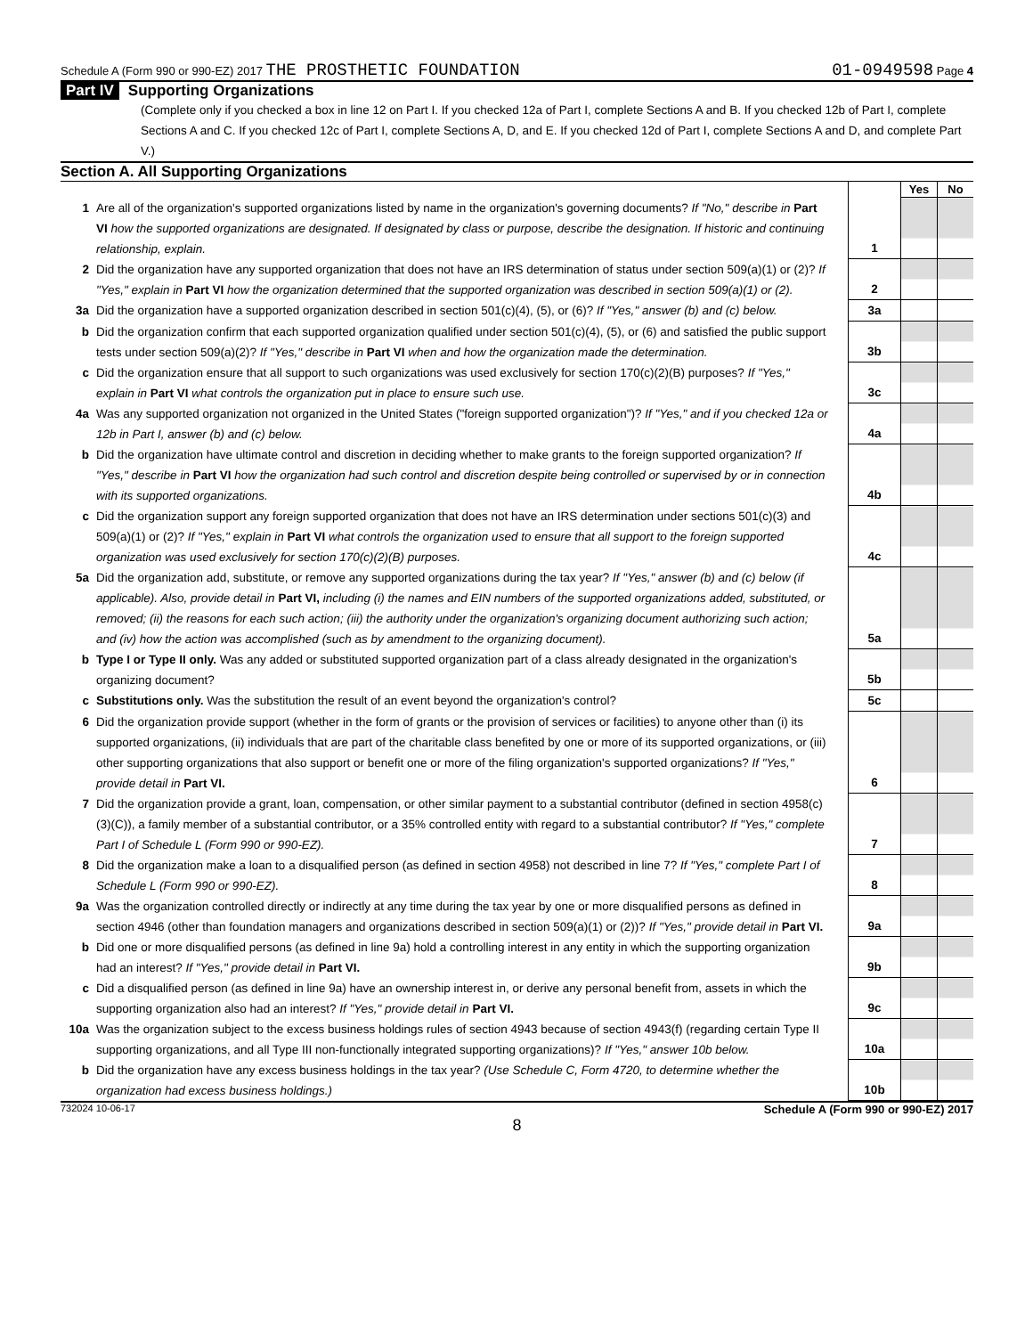Schedule A (Form 990 or 990-EZ) 2017 THE PROSTHETIC FOUNDATION 01-0949598 Page 4
Part IV Supporting Organizations
(Complete only if you checked a box in line 12 on Part I. If you checked 12a of Part I, complete Sections A and B. If you checked 12b of Part I, complete Sections A and C. If you checked 12c of Part I, complete Sections A, D, and E. If you checked 12d of Part I, complete Sections A and D, and complete Part V.)
Section A. All Supporting Organizations
| | | | Yes | No |
| 1 | Are all of the organization's supported organizations listed by name in the organization's governing documents? If "No," describe in Part VI how the supported organizations are designated. If designated by class or purpose, describe the designation. If historic and continuing relationship, explain. | 1 | | |
| 2 | Did the organization have any supported organization that does not have an IRS determination of status under section 509(a)(1) or (2)? If "Yes," explain in Part VI how the organization determined that the supported organization was described in section 509(a)(1) or (2). | 2 | | |
| 3a | Did the organization have a supported organization described in section 501(c)(4), (5), or (6)? If "Yes," answer (b) and (c) below. | 3a | | |
| b | Did the organization confirm that each supported organization qualified under section 501(c)(4), (5), or (6) and satisfied the public support tests under section 509(a)(2)? If "Yes," describe in Part VI when and how the organization made the determination. | 3b | | |
| c | Did the organization ensure that all support to such organizations was used exclusively for section 170(c)(2)(B) purposes? If "Yes," explain in Part VI what controls the organization put in place to ensure such use. | 3c | | |
| 4a | Was any supported organization not organized in the United States ("foreign supported organization")? If "Yes," and if you checked 12a or 12b in Part I, answer (b) and (c) below. | 4a | | |
| b | Did the organization have ultimate control and discretion in deciding whether to make grants to the foreign supported organization? If "Yes," describe in Part VI how the organization had such control and discretion despite being controlled or supervised by or in connection with its supported organizations. | 4b | | |
| c | Did the organization support any foreign supported organization that does not have an IRS determination under sections 501(c)(3) and 509(a)(1) or (2)? If "Yes," explain in Part VI what controls the organization used to ensure that all support to the foreign supported organization was used exclusively for section 170(c)(2)(B) purposes. | 4c | | |
| 5a | Did the organization add, substitute, or remove any supported organizations during the tax year? If "Yes," answer (b) and (c) below (if applicable). Also, provide detail in Part VI, including (i) the names and EIN numbers of the supported organizations added, substituted, or removed; (ii) the reasons for each such action; (iii) the authority under the organization's organizing document authorizing such action; and (iv) how the action was accomplished (such as by amendment to the organizing document). | 5a | | |
| b | Type I or Type II only. Was any added or substituted supported organization part of a class already designated in the organization's organizing document? | 5b | | |
| c | Substitutions only. Was the substitution the result of an event beyond the organization's control? | 5c | | |
| 6 | Did the organization provide support (whether in the form of grants or the provision of services or facilities) to anyone other than (i) its supported organizations, (ii) individuals that are part of the charitable class benefited by one or more of its supported organizations, or (iii) other supporting organizations that also support or benefit one or more of the filing organization's supported organizations? If "Yes," provide detail in Part VI. | 6 | | |
| 7 | Did the organization provide a grant, loan, compensation, or other similar payment to a substantial contributor (defined in section 4958(c)(3)(C)), a family member of a substantial contributor, or a 35% controlled entity with regard to a substantial contributor? If "Yes," complete Part I of Schedule L (Form 990 or 990-EZ). | 7 | | |
| 8 | Did the organization make a loan to a disqualified person (as defined in section 4958) not described in line 7? If "Yes," complete Part I of Schedule L (Form 990 or 990-EZ). | 8 | | |
| 9a | Was the organization controlled directly or indirectly at any time during the tax year by one or more disqualified persons as defined in section 4946 (other than foundation managers and organizations described in section 509(a)(1) or (2))? If "Yes," provide detail in Part VI. | 9a | | |
| b | Did one or more disqualified persons (as defined in line 9a) hold a controlling interest in any entity in which the supporting organization had an interest? If "Yes," provide detail in Part VI. | 9b | | |
| c | Did a disqualified person (as defined in line 9a) have an ownership interest in, or derive any personal benefit from, assets in which the supporting organization also had an interest? If "Yes," provide detail in Part VI. | 9c | | |
| 10a | Was the organization subject to the excess business holdings rules of section 4943 because of section 4943(f) (regarding certain Type II supporting organizations, and all Type III non-functionally integrated supporting organizations)? If "Yes," answer 10b below. | 10a | | |
| b | Did the organization have any excess business holdings in the tax year? (Use Schedule C, Form 4720, to determine whether the organization had excess business holdings.) | 10b | | |
732024 10-06-17 Schedule A (Form 990 or 990-EZ) 2017
8